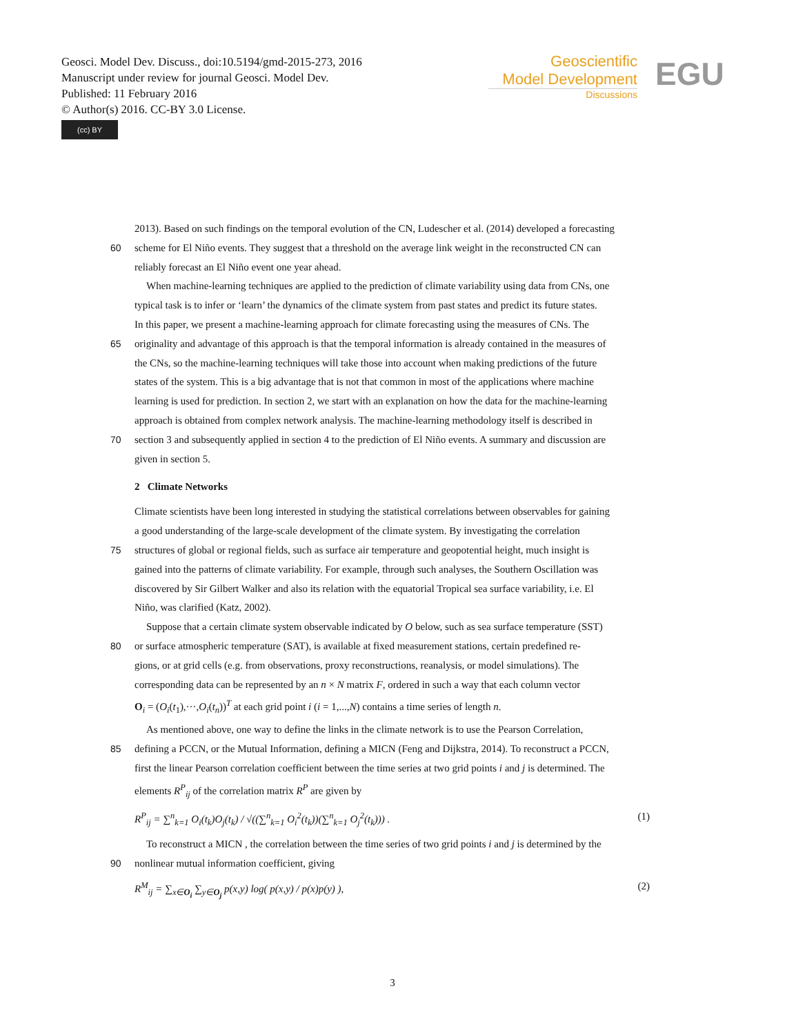Geosci. Model Dev. Discuss., doi:10.5194/gmd-2015-273, 2016
Manuscript under review for journal Geosci. Model Dev.
Published: 11 February 2016
© Author(s) 2016. CC-BY 3.0 License.
(cc) BY
Geoscientific
Model Development
Discussions
EGU
2013). Based on such findings on the temporal evolution of the CN, Ludescher et al. (2014) developed a forecasting
60 scheme for El Niño events. They suggest that a threshold on the average link weight in the reconstructed CN can
reliably forecast an El Niño event one year ahead.
When machine-learning techniques are applied to the prediction of climate variability using data from CNs, one
typical task is to infer or ‘learn’ the dynamics of the climate system from past states and predict its future states.
In this paper, we present a machine-learning approach for climate forecasting using the measures of CNs. The
65 originality and advantage of this approach is that the temporal information is already contained in the measures of
the CNs, so the machine-learning techniques will take those into account when making predictions of the future
states of the system. This is a big advantage that is not that common in most of the applications where machine
learning is used for prediction. In section 2, we start with an explanation on how the data for the machine-learning
approach is obtained from complex network analysis. The machine-learning methodology itself is described in
70 section 3 and subsequently applied in section 4 to the prediction of El Niño events. A summary and discussion are
given in section 5.
2 Climate Networks
Climate scientists have been long interested in studying the statistical correlations between observables for gaining
a good understanding of the large-scale development of the climate system. By investigating the correlation
75 structures of global or regional fields, such as surface air temperature and geopotential height, much insight is
gained into the patterns of climate variability. For example, through such analyses, the Southern Oscillation was
discovered by Sir Gilbert Walker and also its relation with the equatorial Tropical sea surface variability, i.e. El
Niño, was clarified (Katz, 2002).
Suppose that a certain climate system observable indicated by O below, such as sea surface temperature (SST)
80 or surface atmospheric temperature (SAT), is available at fixed measurement stations, certain predefined re-
gions, or at grid cells (e.g. from observations, proxy reconstructions, reanalysis, or model simulations). The
corresponding data can be represented by an n × N matrix F, ordered in such a way that each column vector
O<sub>i</sub> = (O<sub>i</sub>(t<sub>1</sub>),···,O<sub>i</sub>(t<sub>n</sub>))<sup>T</sup> at each grid point i (i = 1,...,N) contains a time series of length n.
As mentioned above, one way to define the links in the climate network is to use the Pearson Correlation,
85 defining a PCCN, or the Mutual Information, defining a MICN (Feng and Dijkstra, 2014). To reconstruct a PCCN,
first the linear Pearson correlation coefficient between the time series at two grid points i and j is determined. The
elements R<sup>P</sup><sub>ij</sub> of the correlation matrix R<sup>P</sup> are given by
R<sup>P</sup><sub>ij</sub> = ∑<sup>n</sup><sub>k=1</sub> O<sub>i</sub>(t<sub>k</sub>)O<sub>j</sub>(t<sub>k</sub>) / √((∑<sup>n</sup><sub>k=1</sub> O<sub>i</sub><sup>2</sup>(t<sub>k</sub>))(∑<sup>n</sup><sub>k=1</sub> O<sub>j</sub><sup>2</sup>(t<sub>k</sub>))) . (1)
To reconstruct a MICN , the correlation between the time series of two grid points i and j is determined by the
90 nonlinear mutual information coefficient, giving
R<sup>M</sup><sub>ij</sub> = ∑<sub>x∈O<sub>i</sub></sub> ∑<sub>y∈O<sub>j</sub></sub> p(x,y) log( p(x,y) / p(x)p(y) ), (2)
3